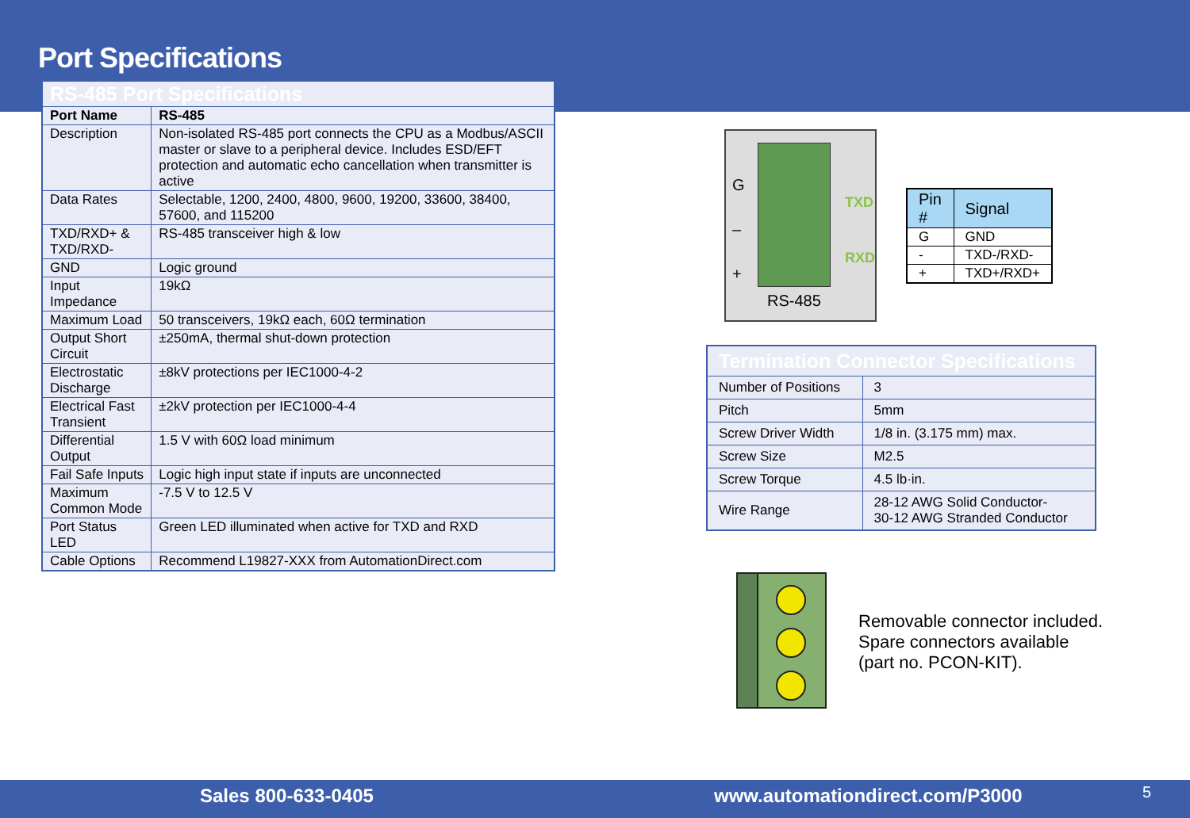Port Specifications
| RS-485 Port Specifications | |
| Port Name | RS-485 |
| Description | Non-isolated RS-485 port connects the CPU as a Modbus/ASCII master or slave to a peripheral device. Includes ESD/EFT protection and automatic echo cancellation when transmitter is active |
| Data Rates | Selectable, 1200, 2400, 4800, 9600, 19200, 33600, 38400, 57600, and 115200 |
| TXD/RXD+ & TXD/RXD- | RS-485 transceiver high & low |
| GND | Logic ground |
| Input Impedance | 19kΩ |
| Maximum Load | 50 transceivers, 19kΩ each, 60Ω termination |
| Output Short Circuit | ±250mA, thermal shut-down protection |
| Electrostatic Discharge | ±8kV protections per IEC1000-4-2 |
| Electrical Fast Transient | ±2kV protection per IEC1000-4-4 |
| Differential Output | 1.5 V with 60Ω load minimum |
| Fail Safe Inputs | Logic high input state if inputs are unconnected |
| Maximum Common Mode | -7.5 V to 12.5 V |
| Port Status LED | Green LED illuminated when active for TXD and RXD |
| Cable Options | Recommend L19827-XXX from AutomationDirect.com |
G
–
+
TXD
RXD
RS-485
| Pin # | Signal |
| --- | --- |
| G | GND |
| - | TXD-/RXD- |
| + | TXD+/RXD+ |
| Termination Connector Specifications | |
| Number of Positions | 3 |
| Pitch | 5mm |
| Screw Driver Width | 1/8 in. (3.175 mm) max. |
| Screw Size | M2.5 |
| Screw Torque | 4.5 lb·in. |
| Wire Range | 28-12 AWG Solid Conductor- 30-12 AWG Stranded Conductor |
Removable connector included.
Spare connectors available
(part no. PCON-KIT).
Sales 800-633-0405 www.automationdirect.com/P3000 5